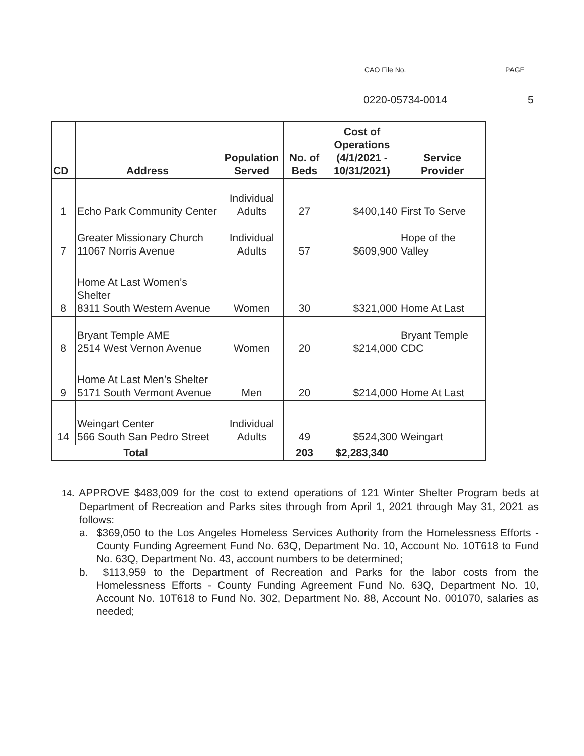CAO File No. PAGE
0220-05734-0014 5
| CD | Address | Population Served | No. of Beds | Cost of Operations (4/1/2021 - 10/31/2021) | Service Provider |
| --- | --- | --- | --- | --- | --- |
| 1 | Echo Park Community Center | Individual Adults | 27 | $400,140 | First To Serve |
| 7 | Greater Missionary Church 11067 Norris Avenue | Individual Adults | 57 | $609,900 | Hope of the Valley |
| 8 | Home At Last Women’s Shelter 8311 South Western Avenue | Women | 30 | $321,000 | Home At Last |
| 8 | Bryant Temple AME 2514 West Vernon Avenue | Women | 20 | $214,000 | Bryant Temple CDC |
| 9 | Home At Last Men’s Shelter 5171 South Vermont Avenue | Men | 20 | $214,000 | Home At Last |
| 14 | Weingart Center 566 South San Pedro Street | Individual Adults | 49 | $524,300 | Weingart |
| Total | | | 203 | $2,283,340 | |
14. APPROVE $483,009 for the cost to extend operations of 121 Winter Shelter Program beds at Department of Recreation and Parks sites through from April 1, 2021 through May 31, 2021 as follows:
a. $369,050 to the Los Angeles Homeless Services Authority from the Homelessness Efforts - County Funding Agreement Fund No. 63Q, Department No. 10, Account No. 10T618 to Fund No. 63Q, Department No. 43, account numbers to be determined;
b. $113,959 to the Department of Recreation and Parks for the labor costs from the Homelessness Efforts - County Funding Agreement Fund No. 63Q, Department No. 10, Account No. 10T618 to Fund No. 302, Department No. 88, Account No. 001070, salaries as needed;